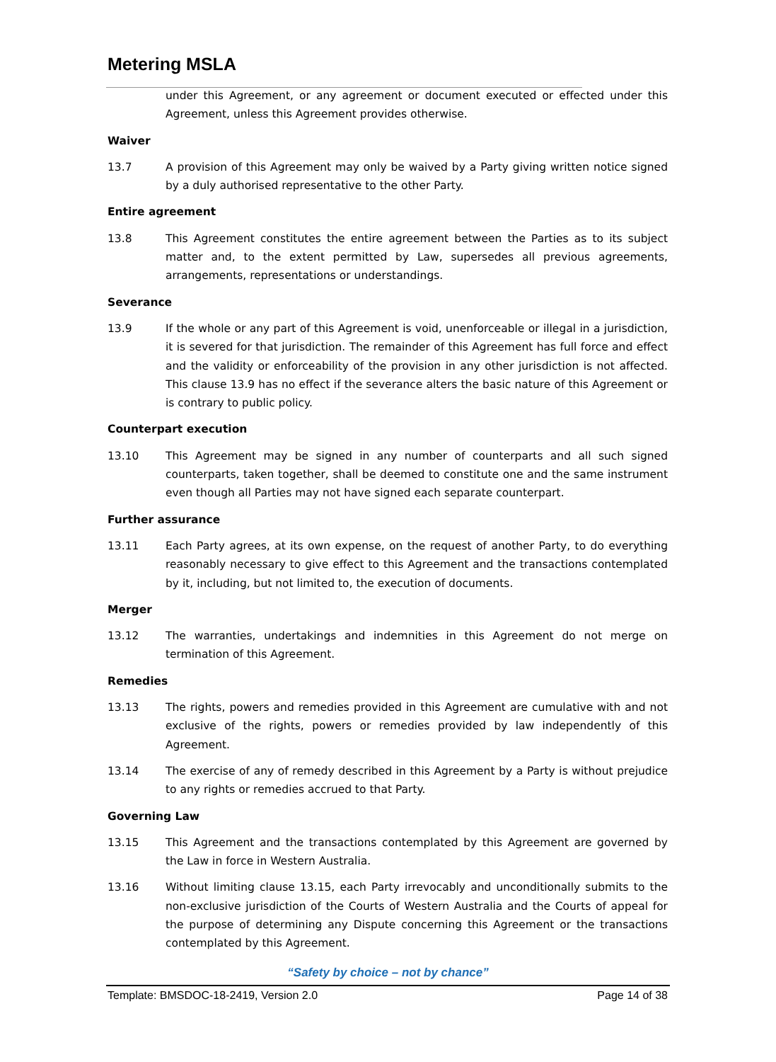Metering MSLA
under this Agreement, or any agreement or document executed or effected under this Agreement, unless this Agreement provides otherwise.
Waiver
13.7 A provision of this Agreement may only be waived by a Party giving written notice signed by a duly authorised representative to the other Party.
Entire agreement
13.8 This Agreement constitutes the entire agreement between the Parties as to its subject matter and, to the extent permitted by Law, supersedes all previous agreements, arrangements, representations or understandings.
Severance
13.9 If the whole or any part of this Agreement is void, unenforceable or illegal in a jurisdiction, it is severed for that jurisdiction. The remainder of this Agreement has full force and effect and the validity or enforceability of the provision in any other jurisdiction is not affected. This clause 13.9 has no effect if the severance alters the basic nature of this Agreement or is contrary to public policy.
Counterpart execution
13.10 This Agreement may be signed in any number of counterparts and all such signed counterparts, taken together, shall be deemed to constitute one and the same instrument even though all Parties may not have signed each separate counterpart.
Further assurance
13.11 Each Party agrees, at its own expense, on the request of another Party, to do everything reasonably necessary to give effect to this Agreement and the transactions contemplated by it, including, but not limited to, the execution of documents.
Merger
13.12 The warranties, undertakings and indemnities in this Agreement do not merge on termination of this Agreement.
Remedies
13.13 The rights, powers and remedies provided in this Agreement are cumulative with and not exclusive of the rights, powers or remedies provided by law independently of this Agreement.
13.14 The exercise of any of remedy described in this Agreement by a Party is without prejudice to any rights or remedies accrued to that Party.
Governing Law
13.15 This Agreement and the transactions contemplated by this Agreement are governed by the Law in force in Western Australia.
13.16 Without limiting clause 13.15, each Party irrevocably and unconditionally submits to the non-exclusive jurisdiction of the Courts of Western Australia and the Courts of appeal for the purpose of determining any Dispute concerning this Agreement or the transactions contemplated by this Agreement.
“Safety by choice – not by chance”
Template: BMSDOC-18-2419, Version 2.0 Page 14 of 38